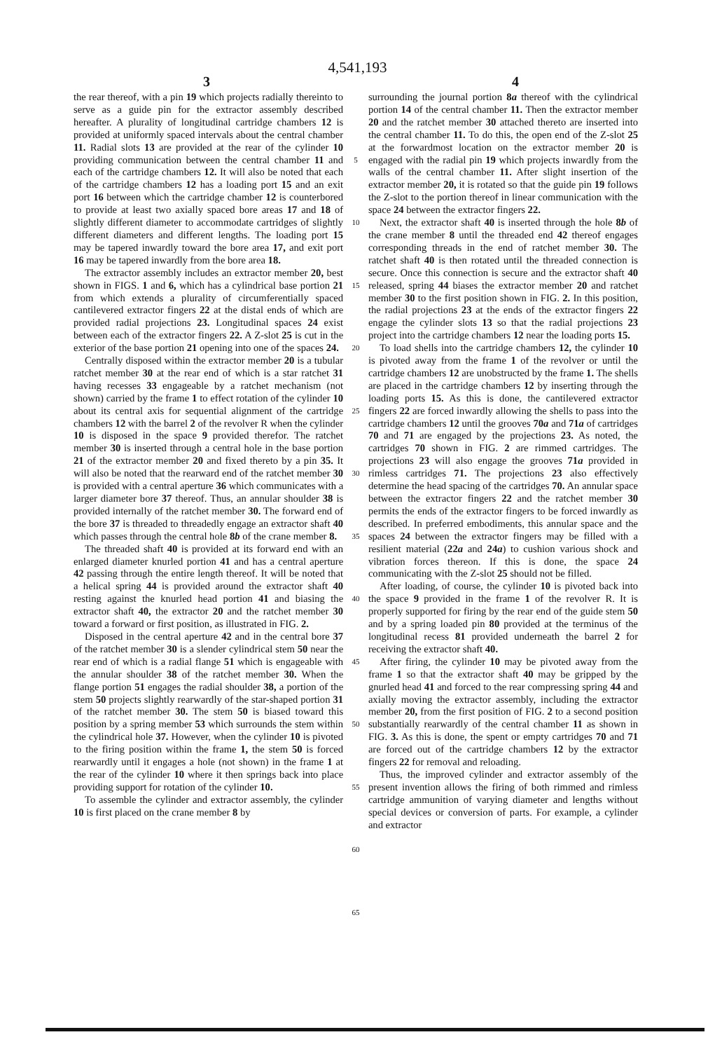4,541,193
3 4
the rear thereof, with a pin 19 which projects radially thereinto to serve as a guide pin for the extractor assembly described hereafter. A plurality of longitudinal cartridge chambers 12 is provided at uniformly spaced intervals about the central chamber 11. Radial slots 13 are provided at the rear of the cylinder 10 providing communication between the central chamber 11 and each of the cartridge chambers 12. It will also be noted that each of the cartridge chambers 12 has a loading port 15 and an exit port 16 between which the cartridge chamber 12 is counterbored to provide at least two axially spaced bore areas 17 and 18 of slightly different diameter to accommodate cartridges of slightly different diameters and different lengths. The loading port 15 may be tapered inwardly toward the bore area 17, and exit port 16 may be tapered inwardly from the bore area 18.
The extractor assembly includes an extractor member 20, best shown in FIGS. 1 and 6, which has a cylindrical base portion 21 from which extends a plurality of circumferentially spaced cantilevered extractor fingers 22 at the distal ends of which are provided radial projections 23. Longitudinal spaces 24 exist between each of the extractor fingers 22. A Z-slot 25 is cut in the exterior of the base portion 21 opening into one of the spaces 24.
Centrally disposed within the extractor member 20 is a tubular ratchet member 30 at the rear end of which is a star ratchet 31 having recesses 33 engageable by a ratchet mechanism (not shown) carried by the frame 1 to effect rotation of the cylinder 10 about its central axis for sequential alignment of the cartridge chambers 12 with the barrel 2 of the revolver R when the cylinder 10 is disposed in the space 9 provided therefor. The ratchet member 30 is inserted through a central hole in the base portion 21 of the extractor member 20 and fixed thereto by a pin 35. It will also be noted that the rearward end of the ratchet member 30 is provided with a central aperture 36 which communicates with a larger diameter bore 37 thereof. Thus, an annular shoulder 38 is provided internally of the ratchet member 30. The forward end of the bore 37 is threaded to threadedly engage an extractor shaft 40 which passes through the central hole 8b of the crane member 8.
The threaded shaft 40 is provided at its forward end with an enlarged diameter knurled portion 41 and has a central aperture 42 passing through the entire length thereof. It will be noted that a helical spring 44 is provided around the extractor shaft 40 resting against the knurled head portion 41 and biasing the extractor shaft 40, the extractor 20 and the ratchet member 30 toward a forward or first position, as illustrated in FIG. 2.
Disposed in the central aperture 42 and in the central bore 37 of the ratchet member 30 is a slender cylindrical stem 50 near the rear end of which is a radial flange 51 which is engageable with the annular shoulder 38 of the ratchet member 30. When the flange portion 51 engages the radial shoulder 38, a portion of the stem 50 projects slightly rearwardly of the star-shaped portion 31 of the ratchet member 30. The stem 50 is biased toward this position by a spring member 53 which surrounds the stem within the cylindrical hole 37. However, when the cylinder 10 is pivoted to the firing position within the frame 1, the stem 50 is forced rearwardly until it engages a hole (not shown) in the frame 1 at the rear of the cylinder 10 where it then springs back into place providing support for rotation of the cylinder 10.
To assemble the cylinder and extractor assembly, the cylinder 10 is first placed on the crane member 8 by
5
10
15
20
25
30
35
40
45
50
55
60
65
surrounding the journal portion 8a thereof with the cylindrical portion 14 of the central chamber 11. Then the extractor member 20 and the ratchet member 30 attached thereto are inserted into the central chamber 11. To do this, the open end of the Z-slot 25 at the forwardmost location on the extractor member 20 is engaged with the radial pin 19 which projects inwardly from the walls of the central chamber 11. After slight insertion of the extractor member 20, it is rotated so that the guide pin 19 follows the Z-slot to the portion thereof in linear communication with the space 24 between the extractor fingers 22.
Next, the extractor shaft 40 is inserted through the hole 8b of the crane member 8 until the threaded end 42 thereof engages corresponding threads in the end of ratchet member 30. The ratchet shaft 40 is then rotated until the threaded connection is secure. Once this connection is secure and the extractor shaft 40 released, spring 44 biases the extractor member 20 and ratchet member 30 to the first position shown in FIG. 2. In this position, the radial projections 23 at the ends of the extractor fingers 22 engage the cylinder slots 13 so that the radial projections 23 project into the cartridge chambers 12 near the loading ports 15.
To load shells into the cartridge chambers 12, the cylinder 10 is pivoted away from the frame 1 of the revolver or until the cartridge chambers 12 are unobstructed by the frame 1. The shells are placed in the cartridge chambers 12 by inserting through the loading ports 15. As this is done, the cantilevered extractor fingers 22 are forced inwardly allowing the shells to pass into the cartridge chambers 12 until the grooves 70a and 71a of cartridges 70 and 71 are engaged by the projections 23. As noted, the cartridges 70 shown in FIG. 2 are rimmed cartridges. The projections 23 will also engage the grooves 71a provided in rimless cartridges 71. The projections 23 also effectively determine the head spacing of the cartridges 70. An annular space between the extractor fingers 22 and the ratchet member 30 permits the ends of the extractor fingers to be forced inwardly as described. In preferred embodiments, this annular space and the spaces 24 between the extractor fingers may be filled with a resilient material (22a and 24a) to cushion various shock and vibration forces thereon. If this is done, the space 24 communicating with the Z-slot 25 should not be filled.
After loading, of course, the cylinder 10 is pivoted back into the space 9 provided in the frame 1 of the revolver R. It is properly supported for firing by the rear end of the guide stem 50 and by a spring loaded pin 80 provided at the terminus of the longitudinal recess 81 provided underneath the barrel 2 for receiving the extractor shaft 40.
After firing, the cylinder 10 may be pivoted away from the frame 1 so that the extractor shaft 40 may be gripped by the gnurled head 41 and forced to the rear compressing spring 44 and axially moving the extractor assembly, including the extractor member 20, from the first position of FIG. 2 to a second position substantially rearwardly of the central chamber 11 as shown in FIG. 3. As this is done, the spent or empty cartridges 70 and 71 are forced out of the cartridge chambers 12 by the extractor fingers 22 for removal and reloading.
Thus, the improved cylinder and extractor assembly of the present invention allows the firing of both rimmed and rimless cartridge ammunition of varying diameter and lengths without special devices or conversion of parts. For example, a cylinder and extractor